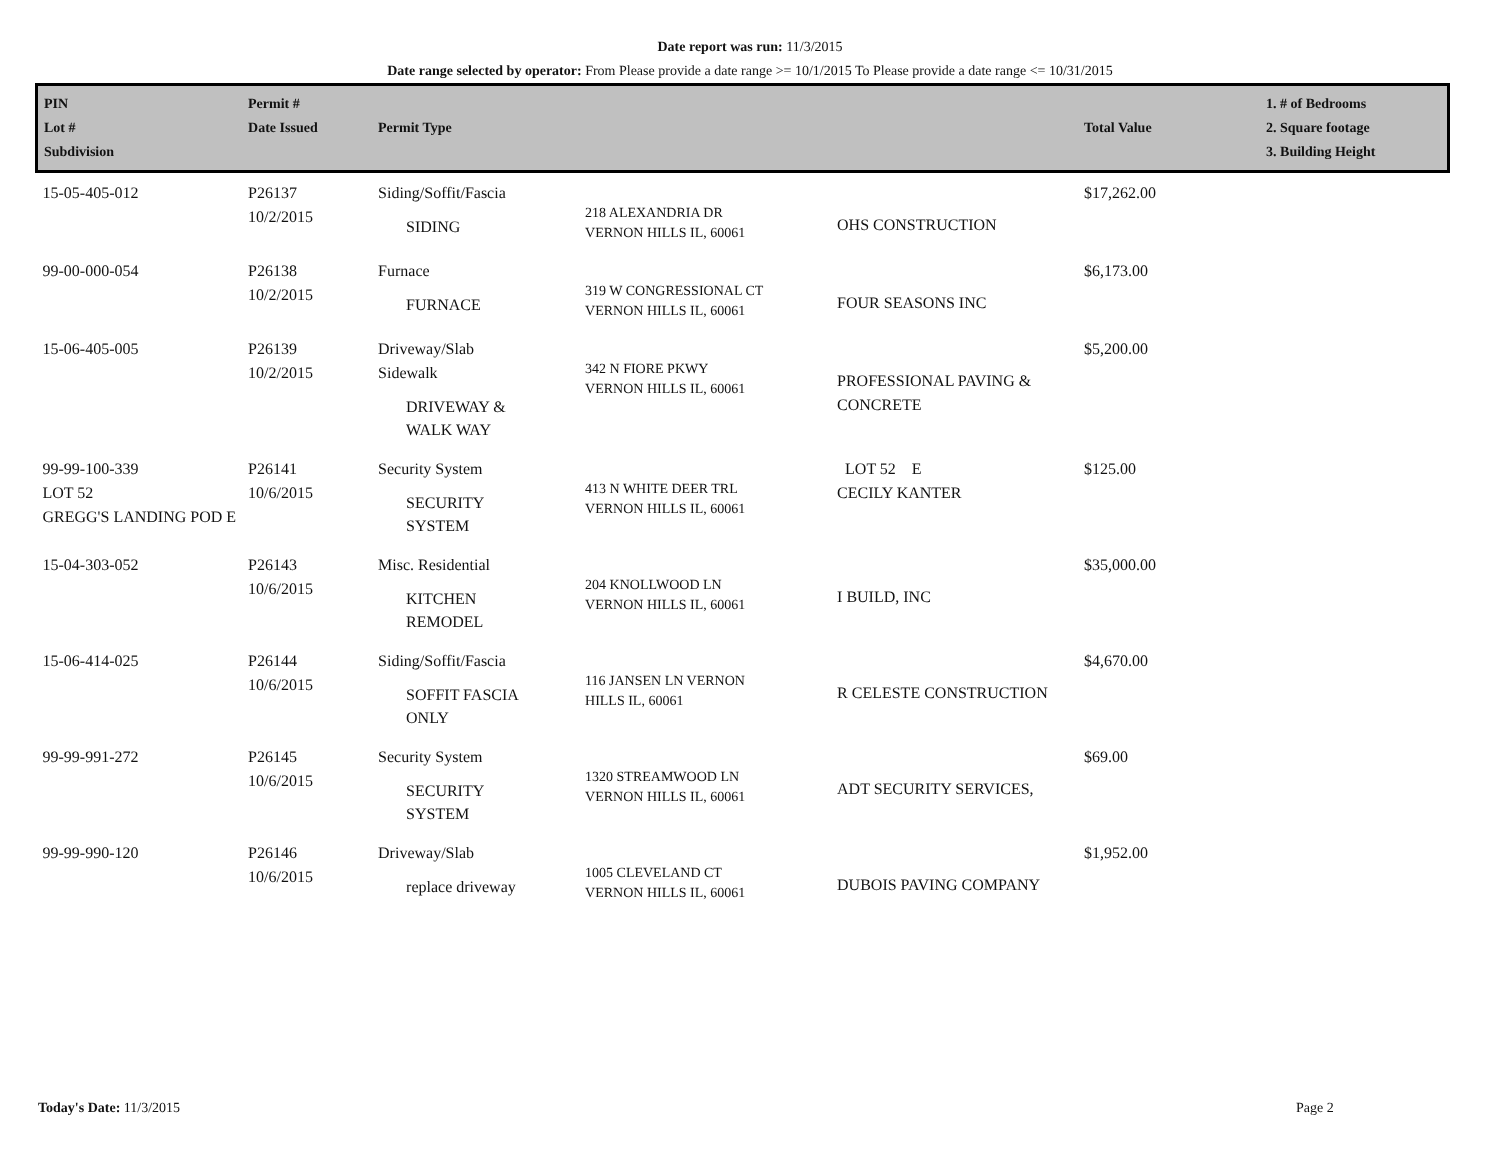Date report was run: 11/3/2015
Date range selected by operator: From Please provide a date range >= 10/1/2015 To Please provide a date range <= 10/31/2015
| PIN Lot # Subdivision | Permit # Date Issued | Permit Type | | | Total Value | 1. # of Bedrooms 2. Square footage 3. Building Height |
| --- | --- | --- | --- | --- | --- | --- |
| 15-05-405-012 | P26137 10/2/2015 | Siding/Soffit/Fascia SIDING | 218 ALEXANDRIA DR VERNON HILLS IL, 60061 | OHS CONSTRUCTION | $17,262.00 | |
| 99-00-000-054 | P26138 10/2/2015 | Furnace FURNACE | 319 W CONGRESSIONAL CT VERNON HILLS IL, 60061 | FOUR SEASONS INC | $6,173.00 | |
| 15-06-405-005 | P26139 10/2/2015 | Driveway/Slab Sidewalk DRIVEWAY & WALK WAY | 342 N FIORE PKWY VERNON HILLS IL, 60061 | PROFESSIONAL PAVING & CONCRETE | $5,200.00 | |
| 99-99-100-339 LOT 52 GREGG'S LANDING POD E | P26141 10/6/2015 | Security System SECURITY SYSTEM | 413 N WHITE DEER TRL VERNON HILLS IL, 60061 | LOT 52 E CECILY KANTER | $125.00 | |
| 15-04-303-052 | P26143 10/6/2015 | Misc. Residential KITCHEN REMODEL | 204 KNOLLWOOD LN VERNON HILLS IL, 60061 | I BUILD, INC | $35,000.00 | |
| 15-06-414-025 | P26144 10/6/2015 | Siding/Soffit/Fascia SOFFIT FASCIA ONLY | 116 JANSEN LN VERNON HILLS IL, 60061 | R CELESTE CONSTRUCTION | $4,670.00 | |
| 99-99-991-272 | P26145 10/6/2015 | Security System SECURITY SYSTEM | 1320 STREAMWOOD LN VERNON HILLS IL, 60061 | ADT SECURITY SERVICES, | $69.00 | |
| 99-99-990-120 | P26146 10/6/2015 | Driveway/Slab replace driveway | 1005 CLEVELAND CT VERNON HILLS IL, 60061 | DUBOIS PAVING COMPANY | $1,952.00 | |
Today's Date: 11/3/2015 Page 2